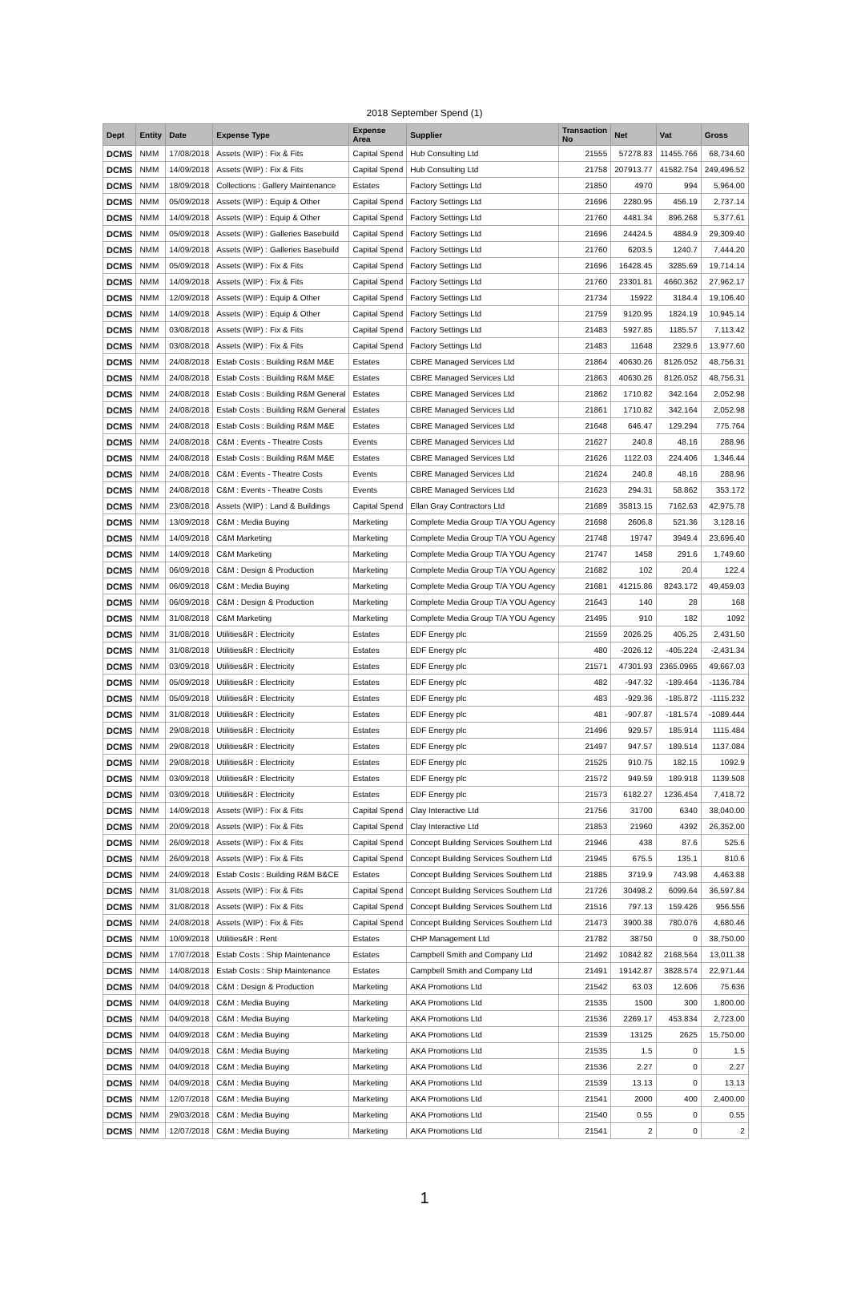2018 September Spend (1)
| Dept | Entity | Date | Expense Type | Expense Area | Supplier | Transaction No | Net | Vat | Gross |
| --- | --- | --- | --- | --- | --- | --- | --- | --- | --- |
| DCMS | NMM | 17/08/2018 | Assets (WIP) : Fix & Fits | Capital Spend | Hub Consulting Ltd | 21555 | 57278.83 | 11455.766 | 68,734.60 |
| DCMS | NMM | 14/09/2018 | Assets (WIP) : Fix & Fits | Capital Spend | Hub Consulting Ltd | 21758 | 207913.77 | 41582.754 | 249,496.52 |
| DCMS | NMM | 18/09/2018 | Collections : Gallery Maintenance | Estates | Factory Settings Ltd | 21850 | 4970 | 994 | 5,964.00 |
| DCMS | NMM | 05/09/2018 | Assets (WIP) : Equip & Other | Capital Spend | Factory Settings Ltd | 21696 | 2280.95 | 456.19 | 2,737.14 |
| DCMS | NMM | 14/09/2018 | Assets (WIP) : Equip & Other | Capital Spend | Factory Settings Ltd | 21760 | 4481.34 | 896.268 | 5,377.61 |
| DCMS | NMM | 05/09/2018 | Assets (WIP) : Galleries Basebuild | Capital Spend | Factory Settings Ltd | 21696 | 24424.5 | 4884.9 | 29,309.40 |
| DCMS | NMM | 14/09/2018 | Assets (WIP) : Galleries Basebuild | Capital Spend | Factory Settings Ltd | 21760 | 6203.5 | 1240.7 | 7,444.20 |
| DCMS | NMM | 05/09/2018 | Assets (WIP) : Fix & Fits | Capital Spend | Factory Settings Ltd | 21696 | 16428.45 | 3285.69 | 19,714.14 |
| DCMS | NMM | 14/09/2018 | Assets (WIP) : Fix & Fits | Capital Spend | Factory Settings Ltd | 21760 | 23301.81 | 4660.362 | 27,962.17 |
| DCMS | NMM | 12/09/2018 | Assets (WIP) : Equip & Other | Capital Spend | Factory Settings Ltd | 21734 | 15922 | 3184.4 | 19,106.40 |
| DCMS | NMM | 14/09/2018 | Assets (WIP) : Equip & Other | Capital Spend | Factory Settings Ltd | 21759 | 9120.95 | 1824.19 | 10,945.14 |
| DCMS | NMM | 03/08/2018 | Assets (WIP) : Fix & Fits | Capital Spend | Factory Settings Ltd | 21483 | 5927.85 | 1185.57 | 7,113.42 |
| DCMS | NMM | 03/08/2018 | Assets (WIP) : Fix & Fits | Capital Spend | Factory Settings Ltd | 21483 | 11648 | 2329.6 | 13,977.60 |
| DCMS | NMM | 24/08/2018 | Estab Costs : Building R&M M&E | Estates | CBRE Managed Services Ltd | 21864 | 40630.26 | 8126.052 | 48,756.31 |
| DCMS | NMM | 24/08/2018 | Estab Costs : Building R&M M&E | Estates | CBRE Managed Services Ltd | 21863 | 40630.26 | 8126.052 | 48,756.31 |
| DCMS | NMM | 24/08/2018 | Estab Costs : Building R&M General | Estates | CBRE Managed Services Ltd | 21862 | 1710.82 | 342.164 | 2,052.98 |
| DCMS | NMM | 24/08/2018 | Estab Costs : Building R&M General | Estates | CBRE Managed Services Ltd | 21861 | 1710.82 | 342.164 | 2,052.98 |
| DCMS | NMM | 24/08/2018 | Estab Costs : Building R&M M&E | Estates | CBRE Managed Services Ltd | 21648 | 646.47 | 129.294 | 775.764 |
| DCMS | NMM | 24/08/2018 | C&M : Events - Theatre Costs | Events | CBRE Managed Services Ltd | 21627 | 240.8 | 48.16 | 288.96 |
| DCMS | NMM | 24/08/2018 | Estab Costs : Building R&M M&E | Estates | CBRE Managed Services Ltd | 21626 | 1122.03 | 224.406 | 1,346.44 |
| DCMS | NMM | 24/08/2018 | C&M : Events - Theatre Costs | Events | CBRE Managed Services Ltd | 21624 | 240.8 | 48.16 | 288.96 |
| DCMS | NMM | 24/08/2018 | C&M : Events - Theatre Costs | Events | CBRE Managed Services Ltd | 21623 | 294.31 | 58.862 | 353.172 |
| DCMS | NMM | 23/08/2018 | Assets (WIP) : Land & Buildings | Capital Spend | Ellan Gray Contractors Ltd | 21689 | 35813.15 | 7162.63 | 42,975.78 |
| DCMS | NMM | 13/09/2018 | C&M : Media Buying | Marketing | Complete Media Group T/A YOU Agency | 21698 | 2606.8 | 521.36 | 3,128.16 |
| DCMS | NMM | 14/09/2018 | C&M Marketing | Marketing | Complete Media Group T/A YOU Agency | 21748 | 19747 | 3949.4 | 23,696.40 |
| DCMS | NMM | 14/09/2018 | C&M Marketing | Marketing | Complete Media Group T/A YOU Agency | 21747 | 1458 | 291.6 | 1,749.60 |
| DCMS | NMM | 06/09/2018 | C&M : Design & Production | Marketing | Complete Media Group T/A YOU Agency | 21682 | 102 | 20.4 | 122.4 |
| DCMS | NMM | 06/09/2018 | C&M : Media Buying | Marketing | Complete Media Group T/A YOU Agency | 21681 | 41215.86 | 8243.172 | 49,459.03 |
| DCMS | NMM | 06/09/2018 | C&M : Design & Production | Marketing | Complete Media Group T/A YOU Agency | 21643 | 140 | 28 | 168 |
| DCMS | NMM | 31/08/2018 | C&M Marketing | Marketing | Complete Media Group T/A YOU Agency | 21495 | 910 | 182 | 1092 |
| DCMS | NMM | 31/08/2018 | Utilities&R : Electricity | Estates | EDF Energy plc | 21559 | 2026.25 | 405.25 | 2,431.50 |
| DCMS | NMM | 31/08/2018 | Utilities&R : Electricity | Estates | EDF Energy plc | 480 | -2026.12 | -405.224 | -2,431.34 |
| DCMS | NMM | 03/09/2018 | Utilities&R : Electricity | Estates | EDF Energy plc | 21571 | 47301.93 | 2365.0965 | 49,667.03 |
| DCMS | NMM | 05/09/2018 | Utilities&R : Electricity | Estates | EDF Energy plc | 482 | -947.32 | -189.464 | -1136.784 |
| DCMS | NMM | 05/09/2018 | Utilities&R : Electricity | Estates | EDF Energy plc | 483 | -929.36 | -185.872 | -1115.232 |
| DCMS | NMM | 31/08/2018 | Utilities&R : Electricity | Estates | EDF Energy plc | 481 | -907.87 | -181.574 | -1089.444 |
| DCMS | NMM | 29/08/2018 | Utilities&R : Electricity | Estates | EDF Energy plc | 21496 | 929.57 | 185.914 | 1115.484 |
| DCMS | NMM | 29/08/2018 | Utilities&R : Electricity | Estates | EDF Energy plc | 21497 | 947.57 | 189.514 | 1137.084 |
| DCMS | NMM | 29/08/2018 | Utilities&R : Electricity | Estates | EDF Energy plc | 21525 | 910.75 | 182.15 | 1092.9 |
| DCMS | NMM | 03/09/2018 | Utilities&R : Electricity | Estates | EDF Energy plc | 21572 | 949.59 | 189.918 | 1139.508 |
| DCMS | NMM | 03/09/2018 | Utilities&R : Electricity | Estates | EDF Energy plc | 21573 | 6182.27 | 1236.454 | 7,418.72 |
| DCMS | NMM | 14/09/2018 | Assets (WIP) : Fix & Fits | Capital Spend | Clay Interactive Ltd | 21756 | 31700 | 6340 | 38,040.00 |
| DCMS | NMM | 20/09/2018 | Assets (WIP) : Fix & Fits | Capital Spend | Clay Interactive Ltd | 21853 | 21960 | 4392 | 26,352.00 |
| DCMS | NMM | 26/09/2018 | Assets (WIP) : Fix & Fits | Capital Spend | Concept Building Services Southern Ltd | 21946 | 438 | 87.6 | 525.6 |
| DCMS | NMM | 26/09/2018 | Assets (WIP) : Fix & Fits | Capital Spend | Concept Building Services Southern Ltd | 21945 | 675.5 | 135.1 | 810.6 |
| DCMS | NMM | 24/09/2018 | Estab Costs : Building R&M B&CE | Estates | Concept Building Services Southern Ltd | 21885 | 3719.9 | 743.98 | 4,463.88 |
| DCMS | NMM | 31/08/2018 | Assets (WIP) : Fix & Fits | Capital Spend | Concept Building Services Southern Ltd | 21726 | 30498.2 | 6099.64 | 36,597.84 |
| DCMS | NMM | 31/08/2018 | Assets (WIP) : Fix & Fits | Capital Spend | Concept Building Services Southern Ltd | 21516 | 797.13 | 159.426 | 956.556 |
| DCMS | NMM | 24/08/2018 | Assets (WIP) : Fix & Fits | Capital Spend | Concept Building Services Southern Ltd | 21473 | 3900.38 | 780.076 | 4,680.46 |
| DCMS | NMM | 10/09/2018 | Utilities&R : Rent | Estates | CHP Management Ltd | 21782 | 38750 | 0 | 38,750.00 |
| DCMS | NMM | 17/07/2018 | Estab Costs : Ship Maintenance | Estates | Campbell Smith and Company Ltd | 21492 | 10842.82 | 2168.564 | 13,011.38 |
| DCMS | NMM | 14/08/2018 | Estab Costs : Ship Maintenance | Estates | Campbell Smith and Company Ltd | 21491 | 19142.87 | 3828.574 | 22,971.44 |
| DCMS | NMM | 04/09/2018 | C&M : Design & Production | Marketing | AKA Promotions Ltd | 21542 | 63.03 | 12.606 | 75.636 |
| DCMS | NMM | 04/09/2018 | C&M : Media Buying | Marketing | AKA Promotions Ltd | 21535 | 1500 | 300 | 1,800.00 |
| DCMS | NMM | 04/09/2018 | C&M : Media Buying | Marketing | AKA Promotions Ltd | 21536 | 2269.17 | 453.834 | 2,723.00 |
| DCMS | NMM | 04/09/2018 | C&M : Media Buying | Marketing | AKA Promotions Ltd | 21539 | 13125 | 2625 | 15,750.00 |
| DCMS | NMM | 04/09/2018 | C&M : Media Buying | Marketing | AKA Promotions Ltd | 21535 | 1.5 | 0 | 1.5 |
| DCMS | NMM | 04/09/2018 | C&M : Media Buying | Marketing | AKA Promotions Ltd | 21536 | 2.27 | 0 | 2.27 |
| DCMS | NMM | 04/09/2018 | C&M : Media Buying | Marketing | AKA Promotions Ltd | 21539 | 13.13 | 0 | 13.13 |
| DCMS | NMM | 12/07/2018 | C&M : Media Buying | Marketing | AKA Promotions Ltd | 21541 | 2000 | 400 | 2,400.00 |
| DCMS | NMM | 29/03/2018 | C&M : Media Buying | Marketing | AKA Promotions Ltd | 21540 | 0.55 | 0 | 0.55 |
| DCMS | NMM | 12/07/2018 | C&M : Media Buying | Marketing | AKA Promotions Ltd | 21541 | 2 | 0 | 2 |
1